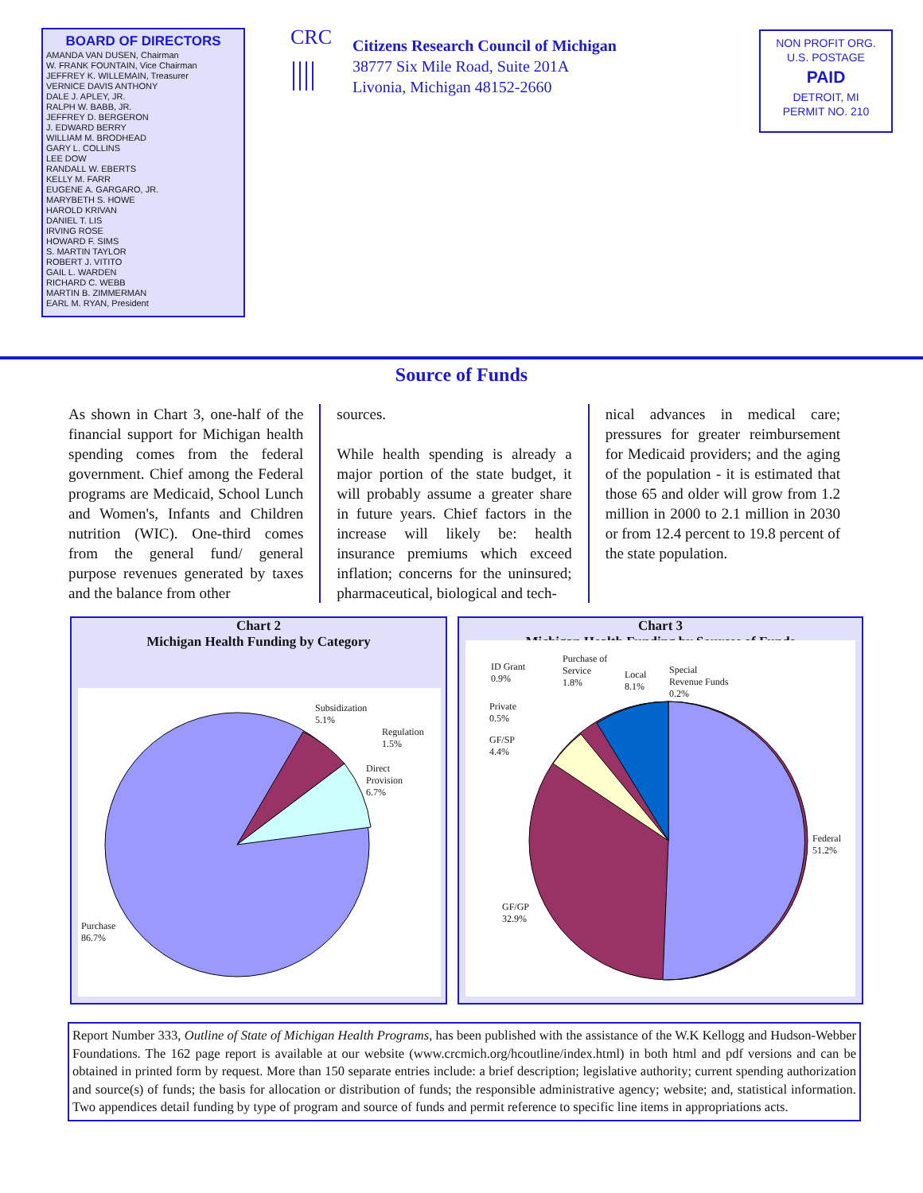BOARD OF DIRECTORS
AMANDA VAN DUSEN, Chairman
W. FRANK FOUNTAIN, Vice Chairman
JEFFREY K. WILLEMAIN, Treasurer
VERNICE DAVIS ANTHONY
DALE J. APLEY, JR.
RALPH W. BABB, JR.
JEFFREY D. BERGERON
J. EDWARD BERRY
WILLIAM M. BRODHEAD
GARY L. COLLINS
LEE DOW
RANDALL W. EBERTS
KELLY M. FARR
EUGENE A. GARGARO, JR.
MARYBETH S. HOWE
HAROLD KRIVAN
DANIEL T. LIS
IRVING ROSE
HOWARD F. SIMS
S. MARTIN TAYLOR
ROBERT J. VITITO
GAIL L. WARDEN
RICHARD C. WEBB
MARTIN B. ZIMMERMAN
EARL M. RYAN, President
CRC
||||
Citizens Research Council of Michigan
38777 Six Mile Road, Suite 201A
Livonia, Michigan 48152-2660
NON PROFIT ORG.
U.S. POSTAGE
PAID
DETROIT, MI
PERMIT NO. 210
Source of Funds
As shown in Chart 3, one-half of the financial support for Michigan health spending comes from the federal government. Chief among the Federal programs are Medicaid, School Lunch and Women's, Infants and Children nutrition (WIC). One-third comes from the general fund/ general purpose revenues generated by taxes and the balance from other
sources.
While health spending is already a major portion of the state budget, it will probably assume a greater share in future years. Chief factors in the increase will likely be: health insurance premiums which exceed inflation; concerns for the uninsured; pharmaceutical, biological and tech-
nical advances in medical care; pressures for greater reimbursement for Medicaid providers; and the aging of the population - it is estimated that those 65 and older will grow from 1.2 million in 2000 to 2.1 million in 2030 or from 12.4 percent to 19.8 percent of the state population.
Chart 2
Michigan Health Funding by Category
Subsidization
5.1%
Regulation
1.5%
Direct
Provision
6.7%
Purchase
86.7%
Chart 3
Michigan Health Funding by Sources of Funds
ID Grant
0.9%
Purchase of
Service
1.8%
Local
8.1%
Special
Revenue Funds
0.2%
Private
0.5%
GF/SP
4.4%
Federal
51.2%
GF/GP
32.9%
Report Number 333, Outline of State of Michigan Health Programs, has been published with the assistance of the W.K Kellogg and Hudson-Webber Foundations. The 162 page report is available at our website (www.crcmich.org/hcoutline/index.html) in both html and pdf versions and can be obtained in printed form by request. More than 150 separate entries include: a brief description; legislative authority; current spending authorization and source(s) of funds; the basis for allocation or distribution of funds; the responsible administrative agency; website; and, statistical information. Two appendices detail funding by type of program and source of funds and permit reference to specific line items in appropriations acts.